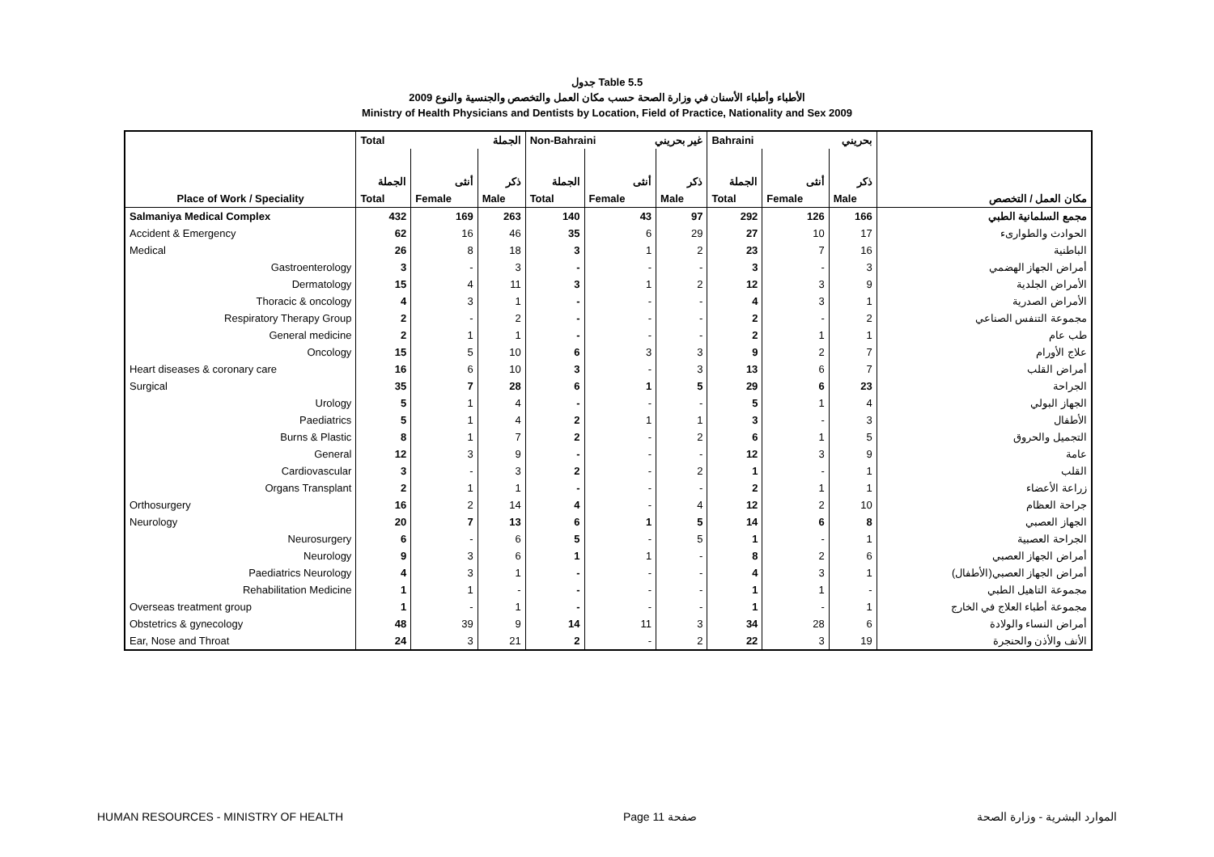جدول Table 5.5
الأطباء وأطباء الأسنان في وزارة الصحة حسب مكان العمل والتخصص والجنسية والنوع 2009
Ministry of Health Physicians and Dentists by Location, Field of Practice, Nationality and Sex 2009
| | Total الجملة | | | Non-Bahraini غير بحريني | | | Bahraini بحريني | | | |
| --- | --- | --- | --- | --- | --- | --- | --- | --- | --- | --- |
| | الجملة | أنثى | ذكر | الجملة | أنثى | ذكر | الجملة | أنثى | ذكر | |
| Place of Work / Speciality | Total | Female | Male | Total | Female | Male | Total | Female | Male | مكان العمل / التخصص |
| Salmaniya Medical Complex | 432 | 169 | 263 | 140 | 43 | 97 | 292 | 126 | 166 | مجمع السلمانية الطبي |
| Accident & Emergency | 62 | 16 | 46 | 35 | 6 | 29 | 27 | 10 | 17 | الحوادث والطوارىء |
| Medical | 26 | 8 | 18 | 3 | 1 | 2 | 23 | 7 | 16 | الباطنية |
| Gastroenterology | 3 | - | 3 | - | - | - | 3 | - | 3 | أمراض الجهاز الهضمي |
| Dermatology | 15 | 4 | 11 | 3 | 1 | 2 | 12 | 3 | 9 | الأمراض الجلدية |
| Thoracic & oncology | 4 | 3 | 1 | - | - | - | 4 | 3 | 1 | الأمراض الصدرية |
| Respiratory Therapy Group | 2 | - | 2 | - | - | - | 2 | - | 2 | مجموعة التنفس الصناعي |
| General medicine | 2 | 1 | 1 | - | - | - | 2 | 1 | 1 | طب عام |
| Oncology | 15 | 5 | 10 | 6 | 3 | 3 | 9 | 2 | 7 | علاج الأورام |
| Heart diseases & coronary care | 16 | 6 | 10 | 3 | - | 3 | 13 | 6 | 7 | أمراض القلب |
| Surgical | 35 | 7 | 28 | 6 | 1 | 5 | 29 | 6 | 23 | الجراحة |
| Urology | 5 | 1 | 4 | - | - | - | 5 | 1 | 4 | الجهاز البولي |
| Paediatrics | 5 | 1 | 4 | 2 | 1 | 1 | 3 | - | 3 | الأطفال |
| Burns & Plastic | 8 | 1 | 7 | 2 | - | 2 | 6 | 1 | 5 | التجميل والحروق |
| General | 12 | 3 | 9 | - | - | - | 12 | 3 | 9 | عامة |
| Cardiovascular | 3 | - | 3 | 2 | - | 2 | 1 | - | 1 | القلب |
| Organs Transplant | 2 | 1 | 1 | - | - | - | 2 | 1 | 1 | زراعة الأعضاء |
| Orthosurgery | 16 | 2 | 14 | 4 | - | 4 | 12 | 2 | 10 | جراحة العظام |
| Neurology | 20 | 7 | 13 | 6 | 1 | 5 | 14 | 6 | 8 | الجهاز العصبي |
| Neurosurgery | 6 | - | 6 | 5 | - | 5 | 1 | - | 1 | الجراحة العصبية |
| Neurology | 9 | 3 | 6 | 1 | 1 | - | 8 | 2 | 6 | أمراض الجهاز العصبي |
| Paediatrics Neurology | 4 | 3 | 1 | - | - | - | 4 | 3 | 1 | أمراض الجهاز العصبي(الأطفال) |
| Rehabilitation Medicine | 1 | 1 | - | - | - | - | 1 | 1 | - | مجموعة التاهيل الطبي |
| Overseas treatment group | 1 | - | 1 | - | - | - | 1 | - | 1 | مجموعة أطباء العلاج في الخارج |
| Obstetrics & gynecology | 48 | 39 | 9 | 14 | 11 | 3 | 34 | 28 | 6 | أمراض النساء والولادة |
| Ear, Nose and Throat | 24 | 3 | 21 | 2 | - | 2 | 22 | 3 | 19 | الأنف والأذن والحنجرة |
HUMAN RESOURCES - MINISTRY OF HEALTH Page 11 صفحة الموارد البشرية - وزارة الصحة